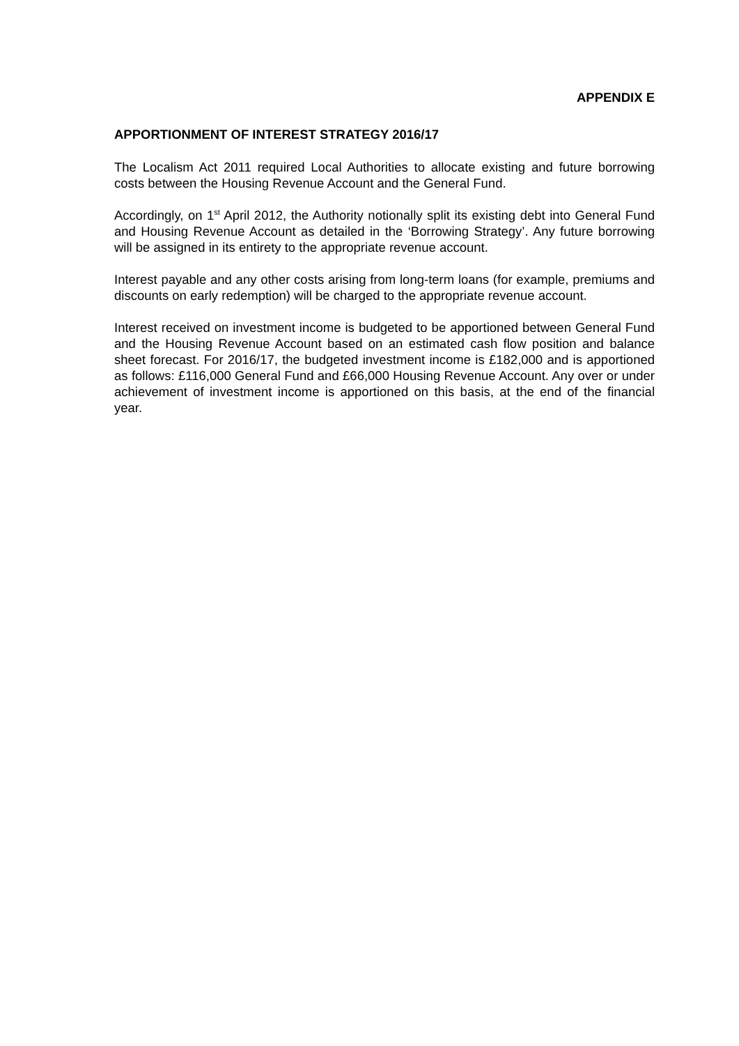APPENDIX E
APPORTIONMENT OF INTEREST STRATEGY 2016/17
The Localism Act 2011 required Local Authorities to allocate existing and future borrowing costs between the Housing Revenue Account and the General Fund.
Accordingly, on 1<sup>st</sup> April 2012, the Authority notionally split its existing debt into General Fund and Housing Revenue Account as detailed in the ‘Borrowing Strategy’. Any future borrowing will be assigned in its entirety to the appropriate revenue account.
Interest payable and any other costs arising from long-term loans (for example, premiums and discounts on early redemption) will be charged to the appropriate revenue account.
Interest received on investment income is budgeted to be apportioned between General Fund and the Housing Revenue Account based on an estimated cash flow position and balance sheet forecast. For 2016/17, the budgeted investment income is £182,000 and is apportioned as follows: £116,000 General Fund and £66,000 Housing Revenue Account. Any over or under achievement of investment income is apportioned on this basis, at the end of the financial year.